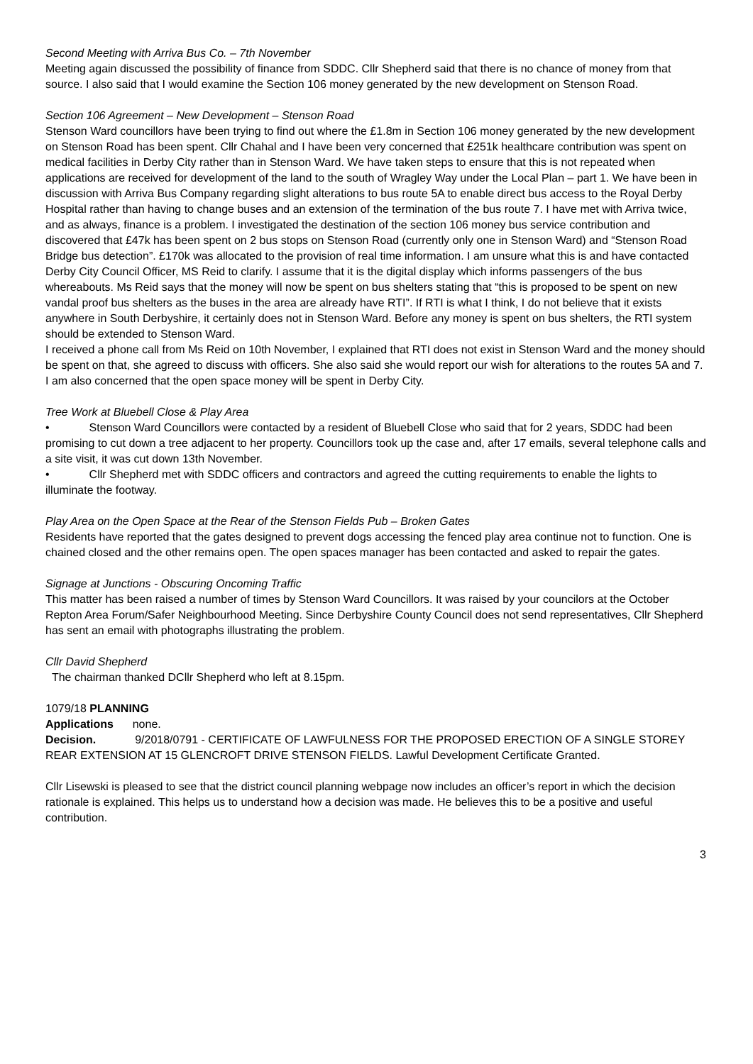Second Meeting with Arriva Bus Co. – 7th November
Meeting again discussed the possibility of finance from SDDC. Cllr Shepherd said that there is no chance of money from that source. I also said that I would examine the Section 106 money generated by the new development on Stenson Road.
Section 106 Agreement – New Development – Stenson Road
Stenson Ward councillors have been trying to find out where the £1.8m in Section 106 money generated by the new development on Stenson Road has been spent. Cllr Chahal and I have been very concerned that £251k healthcare contribution was spent on medical facilities in Derby City rather than in Stenson Ward. We have taken steps to ensure that this is not repeated when applications are received for development of the land to the south of Wragley Way under the Local Plan – part 1. We have been in discussion with Arriva Bus Company regarding slight alterations to bus route 5A to enable direct bus access to the Royal Derby Hospital rather than having to change buses and an extension of the termination of the bus route 7. I have met with Arriva twice, and as always, finance is a problem. I investigated the destination of the section 106 money bus service contribution and discovered that £47k has been spent on 2 bus stops on Stenson Road (currently only one in Stenson Ward) and “Stenson Road Bridge bus detection”. £170k was allocated to the provision of real time information. I am unsure what this is and have contacted Derby City Council Officer, MS Reid to clarify. I assume that it is the digital display which informs passengers of the bus whereabouts. Ms Reid says that the money will now be spent on bus shelters stating that “this is proposed to be spent on new vandal proof bus shelters as the buses in the area are already have RTI”. If RTI is what I think, I do not believe that it exists anywhere in South Derbyshire, it certainly does not in Stenson Ward. Before any money is spent on bus shelters, the RTI system should be extended to Stenson Ward.
I received a phone call from Ms Reid on 10th November, I explained that RTI does not exist in Stenson Ward and the money should be spent on that, she agreed to discuss with officers. She also said she would report our wish for alterations to the routes 5A and 7.
I am also concerned that the open space money will be spent in Derby City.
Tree Work at Bluebell Close & Play Area
• Stenson Ward Councillors were contacted by a resident of Bluebell Close who said that for 2 years, SDDC had been promising to cut down a tree adjacent to her property. Councillors took up the case and, after 17 emails, several telephone calls and a site visit, it was cut down 13th November.
• Cllr Shepherd met with SDDC officers and contractors and agreed the cutting requirements to enable the lights to illuminate the footway.
Play Area on the Open Space at the Rear of the Stenson Fields Pub – Broken Gates
Residents have reported that the gates designed to prevent dogs accessing the fenced play area continue not to function. One is chained closed and the other remains open. The open spaces manager has been contacted and asked to repair the gates.
Signage at Junctions - Obscuring Oncoming Traffic
This matter has been raised a number of times by Stenson Ward Councillors. It was raised by your councilors at the October Repton Area Forum/Safer Neighbourhood Meeting. Since Derbyshire County Council does not send representatives, Cllr Shepherd has sent an email with photographs illustrating the problem.
Cllr David Shepherd
The chairman thanked DCllr Shepherd who left at 8.15pm.
1079/18 PLANNING
Applications none.
Decision. 9/2018/0791 - CERTIFICATE OF LAWFULNESS FOR THE PROPOSED ERECTION OF A SINGLE STOREY REAR EXTENSION AT 15 GLENCROFT DRIVE STENSON FIELDS. Lawful Development Certificate Granted.
Cllr Lisewski is pleased to see that the district council planning webpage now includes an officer’s report in which the decision rationale is explained. This helps us to understand how a decision was made. He believes this to be a positive and useful contribution.
3